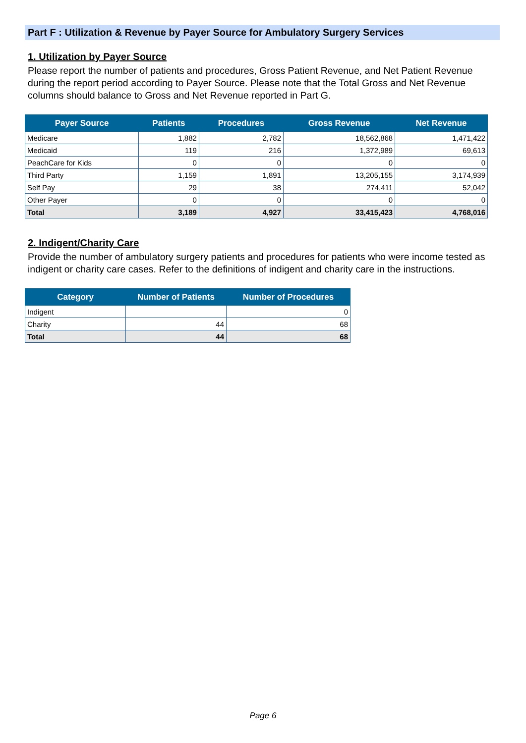Part F : Utilization & Revenue by Payer Source for Ambulatory Surgery Services
1. Utilization by Payer Source
Please report the number of patients and procedures, Gross Patient Revenue, and Net Patient Revenue during the report period according to Payer Source. Please note that the Total Gross and Net Revenue columns should balance to Gross and Net Revenue reported in Part G.
| Payer Source | Patients | Procedures | Gross Revenue | Net Revenue |
| --- | --- | --- | --- | --- |
| Medicare | 1,882 | 2,782 | 18,562,868 | 1,471,422 |
| Medicaid | 119 | 216 | 1,372,989 | 69,613 |
| PeachCare for Kids | 0 | 0 | 0 | 0 |
| Third Party | 1,159 | 1,891 | 13,205,155 | 3,174,939 |
| Self Pay | 29 | 38 | 274,411 | 52,042 |
| Other Payer | 0 | 0 | 0 | 0 |
| Total | 3,189 | 4,927 | 33,415,423 | 4,768,016 |
2. Indigent/Charity Care
Provide the number of ambulatory surgery patients and procedures for patients who were income tested as indigent or charity care cases. Refer to the definitions of indigent and charity care in the instructions.
| Category | Number of Patients | Number of Procedures |
| --- | --- | --- |
| Indigent | | 0 |
| Charity | 44 | 68 |
| Total | 44 | 68 |
Page 6